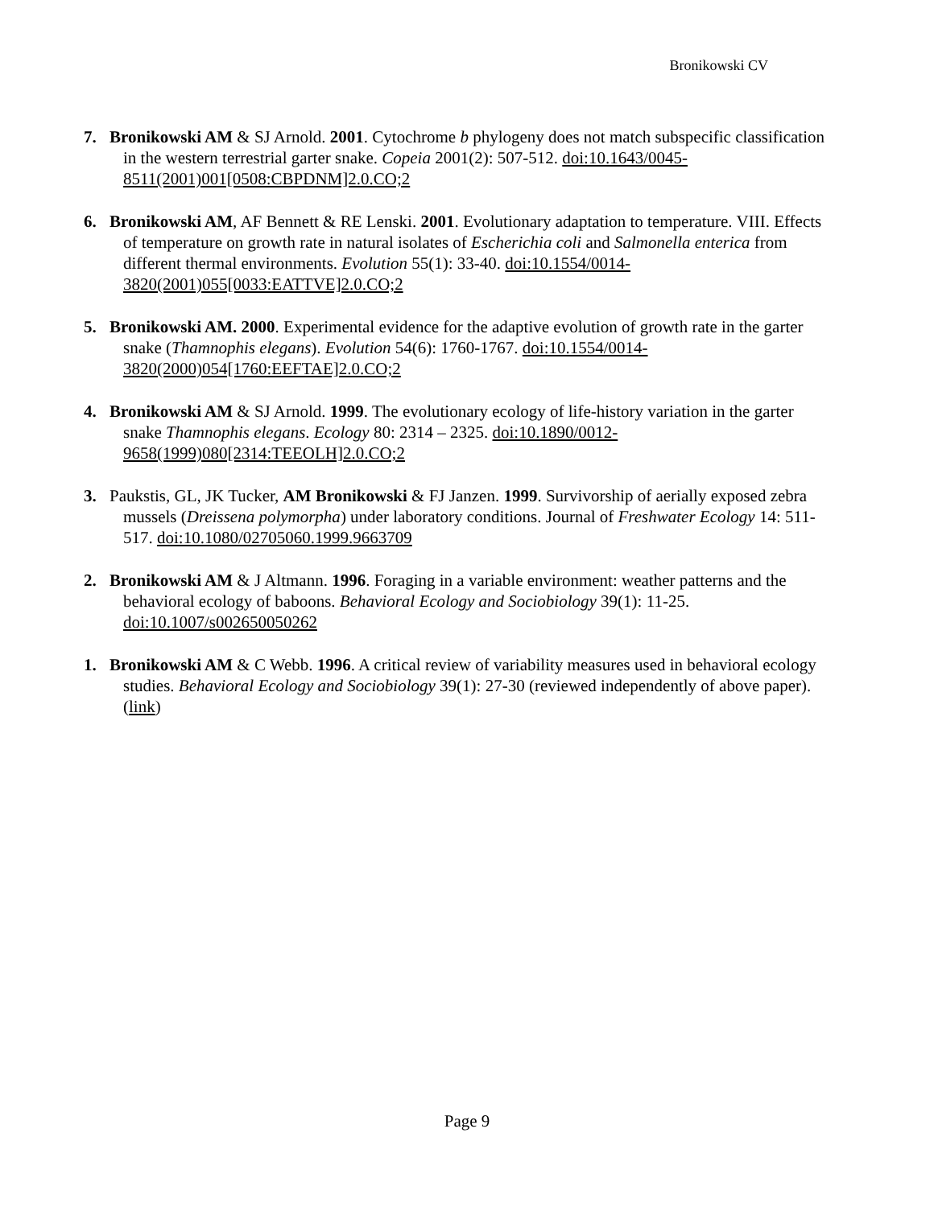Bronikowski CV
7. Bronikowski AM & SJ Arnold. 2001. Cytochrome b phylogeny does not match subspecific classification in the western terrestrial garter snake. Copeia 2001(2): 507-512. doi:10.1643/0045-8511(2001)001[0508:CBPDNM]2.0.CO;2
6. Bronikowski AM, AF Bennett & RE Lenski. 2001. Evolutionary adaptation to temperature. VIII. Effects of temperature on growth rate in natural isolates of Escherichia coli and Salmonella enterica from different thermal environments. Evolution 55(1): 33-40. doi:10.1554/0014-3820(2001)055[0033:EATTVE]2.0.CO;2
5. Bronikowski AM. 2000. Experimental evidence for the adaptive evolution of growth rate in the garter snake (Thamnophis elegans). Evolution 54(6): 1760-1767. doi:10.1554/0014-3820(2000)054[1760:EEFTAE]2.0.CO;2
4. Bronikowski AM & SJ Arnold. 1999. The evolutionary ecology of life-history variation in the garter snake Thamnophis elegans. Ecology 80: 2314 – 2325. doi:10.1890/0012-9658(1999)080[2314:TEEOLH]2.0.CO;2
3. Paukstis, GL, JK Tucker, AM Bronikowski & FJ Janzen. 1999. Survivorship of aerially exposed zebra mussels (Dreissena polymorpha) under laboratory conditions. Journal of Freshwater Ecology 14: 511-517. doi:10.1080/02705060.1999.9663709
2. Bronikowski AM & J Altmann. 1996. Foraging in a variable environment: weather patterns and the behavioral ecology of baboons. Behavioral Ecology and Sociobiology 39(1): 11-25. doi:10.1007/s002650050262
1. Bronikowski AM & C Webb. 1996. A critical review of variability measures used in behavioral ecology studies. Behavioral Ecology and Sociobiology 39(1): 27-30 (reviewed independently of above paper). (link)
Page 9